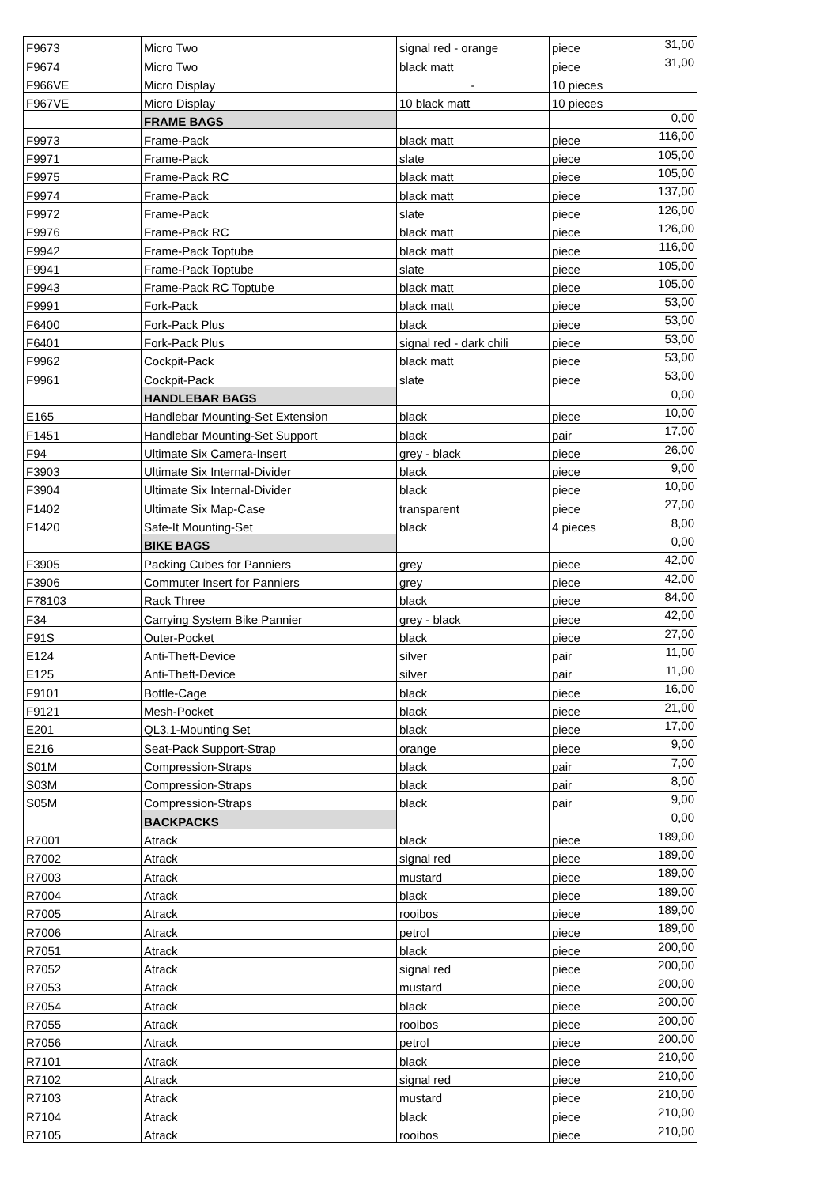| F9673 | Micro Two | signal red - orange | piece | 31,00 |
| F9674 | Micro Two | black matt | piece | 31,00 |
| F966VE | Micro Display | - | 10 pieces | |
| F967VE | Micro Display | 10 black matt | 10 pieces | |
| | FRAME BAGS | | | 0,00 |
| F9973 | Frame-Pack | black matt | piece | 116,00 |
| F9971 | Frame-Pack | slate | piece | 105,00 |
| F9975 | Frame-Pack RC | black matt | piece | 105,00 |
| F9974 | Frame-Pack | black matt | piece | 137,00 |
| F9972 | Frame-Pack | slate | piece | 126,00 |
| F9976 | Frame-Pack RC | black matt | piece | 126,00 |
| F9942 | Frame-Pack Toptube | black matt | piece | 116,00 |
| F9941 | Frame-Pack Toptube | slate | piece | 105,00 |
| F9943 | Frame-Pack RC Toptube | black matt | piece | 105,00 |
| F9991 | Fork-Pack | black matt | piece | 53,00 |
| F6400 | Fork-Pack Plus | black | piece | 53,00 |
| F6401 | Fork-Pack Plus | signal red - dark chili | piece | 53,00 |
| F9962 | Cockpit-Pack | black matt | piece | 53,00 |
| F9961 | Cockpit-Pack | slate | piece | 53,00 |
| | HANDLEBAR BAGS | | | 0,00 |
| E165 | Handlebar Mounting-Set Extension | black | piece | 10,00 |
| F1451 | Handlebar Mounting-Set Support | black | pair | 17,00 |
| F94 | Ultimate Six Camera-Insert | grey - black | piece | 26,00 |
| F3903 | Ultimate Six Internal-Divider | black | piece | 9,00 |
| F3904 | Ultimate Six Internal-Divider | black | piece | 10,00 |
| F1402 | Ultimate Six Map-Case | transparent | piece | 27,00 |
| F1420 | Safe-It Mounting-Set | black | 4 pieces | 8,00 |
| | BIKE BAGS | | | 0,00 |
| F3905 | Packing Cubes for Panniers | grey | piece | 42,00 |
| F3906 | Commuter Insert for Panniers | grey | piece | 42,00 |
| F78103 | Rack Three | black | piece | 84,00 |
| F34 | Carrying System Bike Pannier | grey - black | piece | 42,00 |
| F91S | Outer-Pocket | black | piece | 27,00 |
| E124 | Anti-Theft-Device | silver | pair | 11,00 |
| E125 | Anti-Theft-Device | silver | pair | 11,00 |
| F9101 | Bottle-Cage | black | piece | 16,00 |
| F9121 | Mesh-Pocket | black | piece | 21,00 |
| E201 | QL3.1-Mounting Set | black | piece | 17,00 |
| E216 | Seat-Pack Support-Strap | orange | piece | 9,00 |
| S01M | Compression-Straps | black | pair | 7,00 |
| S03M | Compression-Straps | black | pair | 8,00 |
| S05M | Compression-Straps | black | pair | 9,00 |
| | BACKPACKS | | | 0,00 |
| R7001 | Atrack | black | piece | 189,00 |
| R7002 | Atrack | signal red | piece | 189,00 |
| R7003 | Atrack | mustard | piece | 189,00 |
| R7004 | Atrack | black | piece | 189,00 |
| R7005 | Atrack | rooibos | piece | 189,00 |
| R7006 | Atrack | petrol | piece | 189,00 |
| R7051 | Atrack | black | piece | 200,00 |
| R7052 | Atrack | signal red | piece | 200,00 |
| R7053 | Atrack | mustard | piece | 200,00 |
| R7054 | Atrack | black | piece | 200,00 |
| R7055 | Atrack | rooibos | piece | 200,00 |
| R7056 | Atrack | petrol | piece | 200,00 |
| R7101 | Atrack | black | piece | 210,00 |
| R7102 | Atrack | signal red | piece | 210,00 |
| R7103 | Atrack | mustard | piece | 210,00 |
| R7104 | Atrack | black | piece | 210,00 |
| R7105 | Atrack | rooibos | piece | 210,00 |